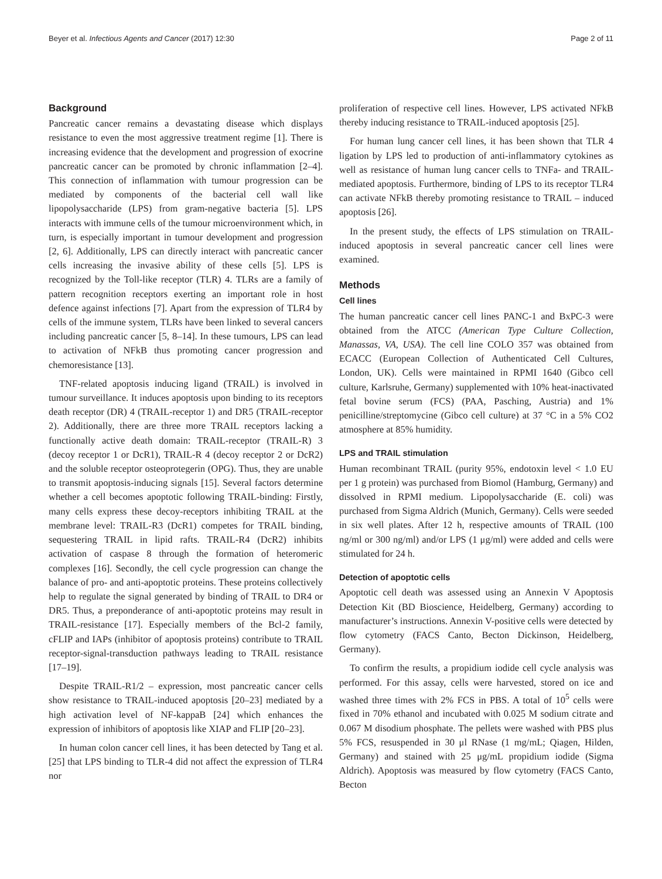Beyer et al. Infectious Agents and Cancer (2017) 12:30 Page 2 of 11
Background
Pancreatic cancer remains a devastating disease which displays resistance to even the most aggressive treatment regime [1]. There is increasing evidence that the development and progression of exocrine pancreatic cancer can be promoted by chronic inflammation [2–4]. This connection of inflammation with tumour progression can be mediated by components of the bacterial cell wall like lipopolysaccharide (LPS) from gram-negative bacteria [5]. LPS interacts with immune cells of the tumour microenvironment which, in turn, is especially important in tumour development and progression [2, 6]. Additionally, LPS can directly interact with pancreatic cancer cells increasing the invasive ability of these cells [5]. LPS is recognized by the Toll-like receptor (TLR) 4. TLRs are a family of pattern recognition receptors exerting an important role in host defence against infections [7]. Apart from the expression of TLR4 by cells of the immune system, TLRs have been linked to several cancers including pancreatic cancer [5, 8–14]. In these tumours, LPS can lead to activation of NFkB thus promoting cancer progression and chemoresistance [13].
TNF-related apoptosis inducing ligand (TRAIL) is involved in tumour surveillance. It induces apoptosis upon binding to its receptors death receptor (DR) 4 (TRAIL-receptor 1) and DR5 (TRAIL-receptor 2). Additionally, there are three more TRAIL receptors lacking a functionally active death domain: TRAIL-receptor (TRAIL-R) 3 (decoy receptor 1 or DcR1), TRAIL-R 4 (decoy receptor 2 or DcR2) and the soluble receptor osteoprotegerin (OPG). Thus, they are unable to transmit apoptosis-inducing signals [15]. Several factors determine whether a cell becomes apoptotic following TRAIL-binding: Firstly, many cells express these decoy-receptors inhibiting TRAIL at the membrane level: TRAIL-R3 (DcR1) competes for TRAIL binding, sequestering TRAIL in lipid rafts. TRAIL-R4 (DcR2) inhibits activation of caspase 8 through the formation of heteromeric complexes [16]. Secondly, the cell cycle progression can change the balance of pro- and anti-apoptotic proteins. These proteins collectively help to regulate the signal generated by binding of TRAIL to DR4 or DR5. Thus, a preponderance of anti-apoptotic proteins may result in TRAIL-resistance [17]. Especially members of the Bcl-2 family, cFLIP and IAPs (inhibitor of apoptosis proteins) contribute to TRAIL receptor-signal-transduction pathways leading to TRAIL resistance [17–19].
Despite TRAIL-R1/2 – expression, most pancreatic cancer cells show resistance to TRAIL-induced apoptosis [20–23] mediated by a high activation level of NF-kappaB [24] which enhances the expression of inhibitors of apoptosis like XIAP and FLIP [20–23].
In human colon cancer cell lines, it has been detected by Tang et al. [25] that LPS binding to TLR-4 did not affect the expression of TLR4 nor
proliferation of respective cell lines. However, LPS activated NFkB thereby inducing resistance to TRAIL-induced apoptosis [25].
For human lung cancer cell lines, it has been shown that TLR 4 ligation by LPS led to production of anti-inflammatory cytokines as well as resistance of human lung cancer cells to TNFa- and TRAIL-mediated apoptosis. Furthermore, binding of LPS to its receptor TLR4 can activate NFkB thereby promoting resistance to TRAIL – induced apoptosis [26].
In the present study, the effects of LPS stimulation on TRAIL-induced apoptosis in several pancreatic cancer cell lines were examined.
Methods
Cell lines
The human pancreatic cancer cell lines PANC-1 and BxPC-3 were obtained from the ATCC (American Type Culture Collection, Manassas, VA, USA). The cell line COLO 357 was obtained from ECACC (European Collection of Authenticated Cell Cultures, London, UK). Cells were maintained in RPMI 1640 (Gibco cell culture, Karlsruhe, Germany) supplemented with 10% heat-inactivated fetal bovine serum (FCS) (PAA, Pasching, Austria) and 1% penicilline/streptomycine (Gibco cell culture) at 37 °C in a 5% CO2 atmosphere at 85% humidity.
LPS and TRAIL stimulation
Human recombinant TRAIL (purity 95%, endotoxin level < 1.0 EU per 1 g protein) was purchased from Biomol (Hamburg, Germany) and dissolved in RPMI medium. Lipopolysaccharide (E. coli) was purchased from Sigma Aldrich (Munich, Germany). Cells were seeded in six well plates. After 12 h, respective amounts of TRAIL (100 ng/ml or 300 ng/ml) and/or LPS (1 μg/ml) were added and cells were stimulated for 24 h.
Detection of apoptotic cells
Apoptotic cell death was assessed using an Annexin V Apoptosis Detection Kit (BD Bioscience, Heidelberg, Germany) according to manufacturer’s instructions. Annexin V-positive cells were detected by flow cytometry (FACS Canto, Becton Dickinson, Heidelberg, Germany).
To confirm the results, a propidium iodide cell cycle analysis was performed. For this assay, cells were harvested, stored on ice and washed three times with 2% FCS in PBS. A total of 10<sup>5</sup> cells were fixed in 70% ethanol and incubated with 0.025 M sodium citrate and 0.067 M disodium phosphate. The pellets were washed with PBS plus 5% FCS, resuspended in 30 μl RNase (1 mg/mL; Qiagen, Hilden, Germany) and stained with 25 μg/mL propidium iodide (Sigma Aldrich). Apoptosis was measured by flow cytometry (FACS Canto, Becton